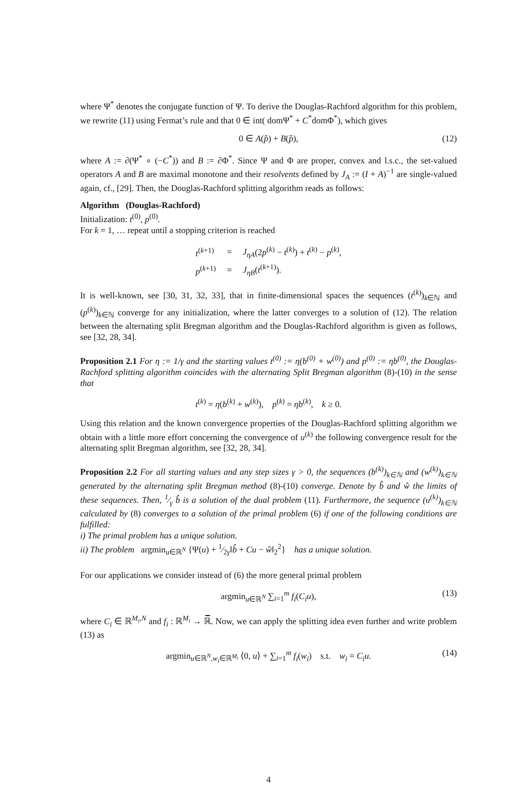where Ψ<sup>*</sup> denotes the conjugate function of Ψ. To derive the Douglas-Rachford algorithm for this problem, we rewrite (11) using Fermat’s rule and that 0 ∈ int( domΨ<sup>*</sup> + C<sup>*</sup>domΦ<sup>*</sup>), which gives
0 ∈ A(p̂) + B(p̂), (12)
where A := ∂(Ψ<sup>*</sup> ∘ (−C<sup>*</sup>)) and B := ∂Φ<sup>*</sup>. Since Ψ and Φ are proper, convex and l.s.c., the set-valued operators A and B are maximal monotone and their resolvents defined by J<sub>A</sub> := (I + A)<sup>−1</sup> are single-valued again, cf., [29]. Then, the Douglas-Rachford splitting algorithm reads as follows:
Algorithm (Douglas-Rachford)
Initialization: t<sup>(0)</sup>, p<sup>(0)</sup>.
For k = 1, … repeat until a stopping criterion is reached
| t<sup>(k+1)</sup> | = | J<sub>ηA</sub> (2 p<sup>(k)</sup> − t<sup>(k)</sup>) + t<sup>(k)</sup> − p<sup>(k)</sup>, |
| p<sup>(k+1)</sup> | = | J<sub>ηB</sub> ( t<sup>(k+1)</sup>). |
It is well-known, see [30, 31, 32, 33], that in finite-dimensional spaces the sequences (t<sup>(k)</sup>)<sub>k∈ℕ</sub> and (p<sup>(k)</sup>)<sub>k∈ℕ</sub> converge for any initialization, where the latter converges to a solution of (12). The relation between the alternating split Bregman algorithm and the Douglas-Rachford algorithm is given as follows, see [32, 28, 34].
Proposition 2.1 For η := 1/γ and the starting values t<sup>(0)</sup> := η(b<sup>(0)</sup> + w<sup>(0)</sup>) and p<sup>(0)</sup> := ηb<sup>(0)</sup>, the Douglas-Rachford splitting algorithm coincides with the alternating Split Bregman algorithm (8)-(10) in the sense that
t<sup>(k)</sup> = η(b<sup>(k)</sup> + w<sup>(k)</sup>), p<sup>(k)</sup> = ηb<sup>(k)</sup>, k ≥ 0.
Using this relation and the known convergence properties of the Douglas-Rachford splitting algorithm we obtain with a little more effort concerning the convergence of u<sup>(k)</sup> the following convergence result for the alternating split Bregman algorithm, see [32, 28, 34].
Proposition 2.2 For all starting values and any step sizes γ > 0, the sequences (b<sup>(k)</sup>)<sub>k∈ℕ</sub> and (w<sup>(k)</sup>)<sub>k∈ℕ</sub> generated by the alternating split Bregman method (8)-(10) converge. Denote by b̂ and ŵ the limits of these sequences. Then, 1⁄γ b̂ is a solution of the dual problem (11). Furthermore, the sequence (u<sup>(k)</sup>)<sub>k∈ℕ</sub> calculated by (8) converges to a solution of the primal problem (6) if one of the following conditions are fulfilled:
i) The primal problem has a unique solution.
ii) The problem argmin<sub>u∈ℝ<sup>N</sup></sub> {Ψ(u) + 1⁄2γ‖b̂ + Cu − ŵ‖<sub>2</sub><sup>2</sup>} has a unique solution.
For our applications we consider instead of (6) the more general primal problem
argmin<sub>u∈ℝ<sup>N</sup></sub> ∑<sub>i=1</sub><sup>m</sup> f<sub>i</sub>(C<sub>i</sub>u), (13)
where C<sub>i</sub> ∈ ℝ<sup>M<sub>i</sub>,N</sup> and f<sub>i</sub> : ℝ<sup>M<sub>i</sub></sup> → ℝ̅. Now, we can apply the splitting idea even further and write problem (13) as
argmin<sub>u∈ℝ<sup>N</sup>,w<sub>i</sub>∈ℝ<sup>M<sub>i</sub></sup></sub> ⟨0, u⟩ + ∑<sub>i=1</sub><sup>m</sup> f<sub>i</sub>(w<sub>i</sub>) s.t. w<sub>i</sub> = C<sub>i</sub>u. (14)
4